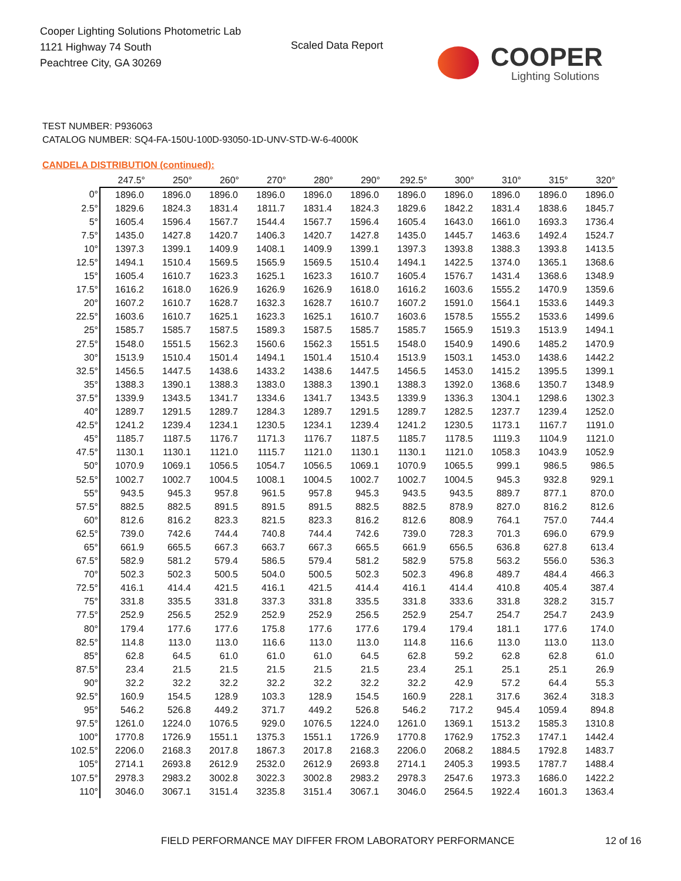Cooper Lighting Solutions Photometric Lab
1121 Highway 74 South
Peachtree City, GA 30269
Scaled Data Report
COOPER
Lighting Solutions
TEST NUMBER: P936063
CATALOG NUMBER: SQ4-FA-150U-100D-93050-1D-UNV-STD-W-6-4000K
CANDELA DISTRIBUTION (continued):
| | 247.5° | 250° | 260° | 270° | 280° | 290° | 292.5° | 300° | 310° | 315° | 320° |
| --- | --- | --- | --- | --- | --- | --- | --- | --- | --- | --- | --- |
| 0° | 1896.0 | 1896.0 | 1896.0 | 1896.0 | 1896.0 | 1896.0 | 1896.0 | 1896.0 | 1896.0 | 1896.0 | 1896.0 |
| 2.5° | 1829.6 | 1824.3 | 1831.4 | 1811.7 | 1831.4 | 1824.3 | 1829.6 | 1842.2 | 1831.4 | 1838.6 | 1845.7 |
| 5° | 1605.4 | 1596.4 | 1567.7 | 1544.4 | 1567.7 | 1596.4 | 1605.4 | 1643.0 | 1661.0 | 1693.3 | 1736.4 |
| 7.5° | 1435.0 | 1427.8 | 1420.7 | 1406.3 | 1420.7 | 1427.8 | 1435.0 | 1445.7 | 1463.6 | 1492.4 | 1524.7 |
| 10° | 1397.3 | 1399.1 | 1409.9 | 1408.1 | 1409.9 | 1399.1 | 1397.3 | 1393.8 | 1388.3 | 1393.8 | 1413.5 |
| 12.5° | 1494.1 | 1510.4 | 1569.5 | 1565.9 | 1569.5 | 1510.4 | 1494.1 | 1422.5 | 1374.0 | 1365.1 | 1368.6 |
| 15° | 1605.4 | 1610.7 | 1623.3 | 1625.1 | 1623.3 | 1610.7 | 1605.4 | 1576.7 | 1431.4 | 1368.6 | 1348.9 |
| 17.5° | 1616.2 | 1618.0 | 1626.9 | 1626.9 | 1626.9 | 1618.0 | 1616.2 | 1603.6 | 1555.2 | 1470.9 | 1359.6 |
| 20° | 1607.2 | 1610.7 | 1628.7 | 1632.3 | 1628.7 | 1610.7 | 1607.2 | 1591.0 | 1564.1 | 1533.6 | 1449.3 |
| 22.5° | 1603.6 | 1610.7 | 1625.1 | 1623.3 | 1625.1 | 1610.7 | 1603.6 | 1578.5 | 1555.2 | 1533.6 | 1499.6 |
| 25° | 1585.7 | 1585.7 | 1587.5 | 1589.3 | 1587.5 | 1585.7 | 1585.7 | 1565.9 | 1519.3 | 1513.9 | 1494.1 |
| 27.5° | 1548.0 | 1551.5 | 1562.3 | 1560.6 | 1562.3 | 1551.5 | 1548.0 | 1540.9 | 1490.6 | 1485.2 | 1470.9 |
| 30° | 1513.9 | 1510.4 | 1501.4 | 1494.1 | 1501.4 | 1510.4 | 1513.9 | 1503.1 | 1453.0 | 1438.6 | 1442.2 |
| 32.5° | 1456.5 | 1447.5 | 1438.6 | 1433.2 | 1438.6 | 1447.5 | 1456.5 | 1453.0 | 1415.2 | 1395.5 | 1399.1 |
| 35° | 1388.3 | 1390.1 | 1388.3 | 1383.0 | 1388.3 | 1390.1 | 1388.3 | 1392.0 | 1368.6 | 1350.7 | 1348.9 |
| 37.5° | 1339.9 | 1343.5 | 1341.7 | 1334.6 | 1341.7 | 1343.5 | 1339.9 | 1336.3 | 1304.1 | 1298.6 | 1302.3 |
| 40° | 1289.7 | 1291.5 | 1289.7 | 1284.3 | 1289.7 | 1291.5 | 1289.7 | 1282.5 | 1237.7 | 1239.4 | 1252.0 |
| 42.5° | 1241.2 | 1239.4 | 1234.1 | 1230.5 | 1234.1 | 1239.4 | 1241.2 | 1230.5 | 1173.1 | 1167.7 | 1191.0 |
| 45° | 1185.7 | 1187.5 | 1176.7 | 1171.3 | 1176.7 | 1187.5 | 1185.7 | 1178.5 | 1119.3 | 1104.9 | 1121.0 |
| 47.5° | 1130.1 | 1130.1 | 1121.0 | 1115.7 | 1121.0 | 1130.1 | 1130.1 | 1121.0 | 1058.3 | 1043.9 | 1052.9 |
| 50° | 1070.9 | 1069.1 | 1056.5 | 1054.7 | 1056.5 | 1069.1 | 1070.9 | 1065.5 | 999.1 | 986.5 | 986.5 |
| 52.5° | 1002.7 | 1002.7 | 1004.5 | 1008.1 | 1004.5 | 1002.7 | 1002.7 | 1004.5 | 945.3 | 932.8 | 929.1 |
| 55° | 943.5 | 945.3 | 957.8 | 961.5 | 957.8 | 945.3 | 943.5 | 943.5 | 889.7 | 877.1 | 870.0 |
| 57.5° | 882.5 | 882.5 | 891.5 | 891.5 | 891.5 | 882.5 | 882.5 | 878.9 | 827.0 | 816.2 | 812.6 |
| 60° | 812.6 | 816.2 | 823.3 | 821.5 | 823.3 | 816.2 | 812.6 | 808.9 | 764.1 | 757.0 | 744.4 |
| 62.5° | 739.0 | 742.6 | 744.4 | 740.8 | 744.4 | 742.6 | 739.0 | 728.3 | 701.3 | 696.0 | 679.9 |
| 65° | 661.9 | 665.5 | 667.3 | 663.7 | 667.3 | 665.5 | 661.9 | 656.5 | 636.8 | 627.8 | 613.4 |
| 67.5° | 582.9 | 581.2 | 579.4 | 586.5 | 579.4 | 581.2 | 582.9 | 575.8 | 563.2 | 556.0 | 536.3 |
| 70° | 502.3 | 502.3 | 500.5 | 504.0 | 500.5 | 502.3 | 502.3 | 496.8 | 489.7 | 484.4 | 466.3 |
| 72.5° | 416.1 | 414.4 | 421.5 | 416.1 | 421.5 | 414.4 | 416.1 | 414.4 | 410.8 | 405.4 | 387.4 |
| 75° | 331.8 | 335.5 | 331.8 | 337.3 | 331.8 | 335.5 | 331.8 | 333.6 | 331.8 | 328.2 | 315.7 |
| 77.5° | 252.9 | 256.5 | 252.9 | 252.9 | 252.9 | 256.5 | 252.9 | 254.7 | 254.7 | 254.7 | 243.9 |
| 80° | 179.4 | 177.6 | 177.6 | 175.8 | 177.6 | 177.6 | 179.4 | 179.4 | 181.1 | 177.6 | 174.0 |
| 82.5° | 114.8 | 113.0 | 113.0 | 116.6 | 113.0 | 113.0 | 114.8 | 116.6 | 113.0 | 113.0 | 113.0 |
| 85° | 62.8 | 64.5 | 61.0 | 61.0 | 61.0 | 64.5 | 62.8 | 59.2 | 62.8 | 62.8 | 61.0 |
| 87.5° | 23.4 | 21.5 | 21.5 | 21.5 | 21.5 | 21.5 | 23.4 | 25.1 | 25.1 | 25.1 | 26.9 |
| 90° | 32.2 | 32.2 | 32.2 | 32.2 | 32.2 | 32.2 | 32.2 | 42.9 | 57.2 | 64.4 | 55.3 |
| 92.5° | 160.9 | 154.5 | 128.9 | 103.3 | 128.9 | 154.5 | 160.9 | 228.1 | 317.6 | 362.4 | 318.3 |
| 95° | 546.2 | 526.8 | 449.2 | 371.7 | 449.2 | 526.8 | 546.2 | 717.2 | 945.4 | 1059.4 | 894.8 |
| 97.5° | 1261.0 | 1224.0 | 1076.5 | 929.0 | 1076.5 | 1224.0 | 1261.0 | 1369.1 | 1513.2 | 1585.3 | 1310.8 |
| 100° | 1770.8 | 1726.9 | 1551.1 | 1375.3 | 1551.1 | 1726.9 | 1770.8 | 1762.9 | 1752.3 | 1747.1 | 1442.4 |
| 102.5° | 2206.0 | 2168.3 | 2017.8 | 1867.3 | 2017.8 | 2168.3 | 2206.0 | 2068.2 | 1884.5 | 1792.8 | 1483.7 |
| 105° | 2714.1 | 2693.8 | 2612.9 | 2532.0 | 2612.9 | 2693.8 | 2714.1 | 2405.3 | 1993.5 | 1787.7 | 1488.4 |
| 107.5° | 2978.3 | 2983.2 | 3002.8 | 3022.3 | 3002.8 | 2983.2 | 2978.3 | 2547.6 | 1973.3 | 1686.0 | 1422.2 |
| 110° | 3046.0 | 3067.1 | 3151.4 | 3235.8 | 3151.4 | 3067.1 | 3046.0 | 2564.5 | 1922.4 | 1601.3 | 1363.4 |
FIELD PERFORMANCE MAY DIFFER FROM LABORATORY PERFORMANCE
12 of 16